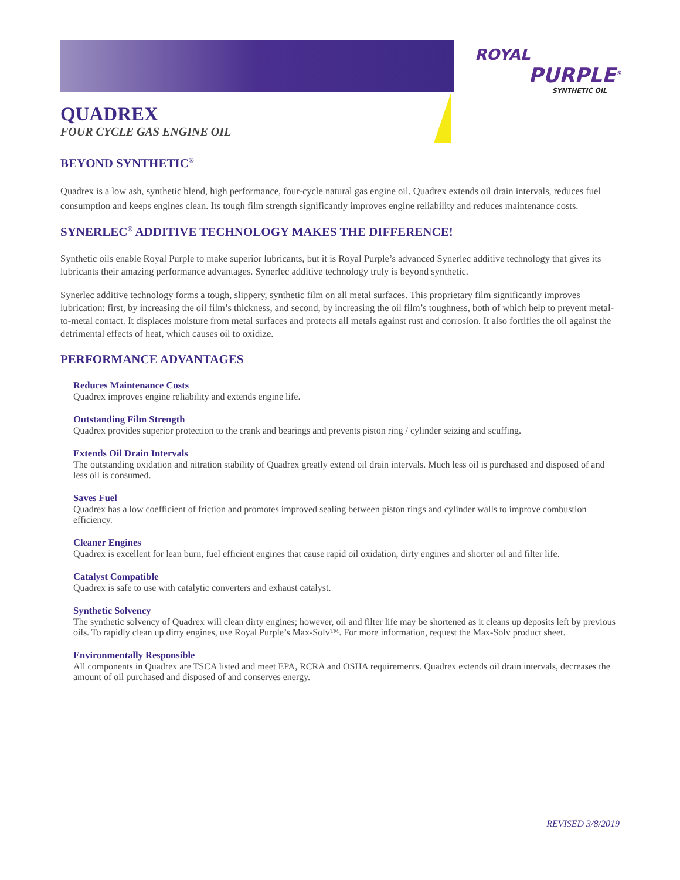ROYAL
PURPLE<sup>®</sup>
SYNTHETIC OIL
QUADREX
FOUR CYCLE GAS ENGINE OIL
BEYOND SYNTHETIC<sup>®</sup>
Quadrex is a low ash, synthetic blend, high performance, four-cycle natural gas engine oil. Quadrex extends oil drain intervals, reduces fuel consumption and keeps engines clean. Its tough film strength significantly improves engine reliability and reduces maintenance costs.
SYNERLEC<sup>®</sup> ADDITIVE TECHNOLOGY MAKES THE DIFFERENCE!
Synthetic oils enable Royal Purple to make superior lubricants, but it is Royal Purple’s advanced Synerlec additive technology that gives its lubricants their amazing performance advantages. Synerlec additive technology truly is beyond synthetic.
Synerlec additive technology forms a tough, slippery, synthetic film on all metal surfaces. This proprietary film significantly improves lubrication: first, by increasing the oil film’s thickness, and second, by increasing the oil film’s toughness, both of which help to prevent metal-to-metal contact. It displaces moisture from metal surfaces and protects all metals against rust and corrosion. It also fortifies the oil against the detrimental effects of heat, which causes oil to oxidize.
PERFORMANCE ADVANTAGES
Reduces Maintenance Costs
Quadrex improves engine reliability and extends engine life.
Outstanding Film Strength
Quadrex provides superior protection to the crank and bearings and prevents piston ring / cylinder seizing and scuffing.
Extends Oil Drain Intervals
The outstanding oxidation and nitration stability of Quadrex greatly extend oil drain intervals. Much less oil is purchased and disposed of and less oil is consumed.
Saves Fuel
Quadrex has a low coefficient of friction and promotes improved sealing between piston rings and cylinder walls to improve combustion efficiency.
Cleaner Engines
Quadrex is excellent for lean burn, fuel efficient engines that cause rapid oil oxidation, dirty engines and shorter oil and filter life.
Catalyst Compatible
Quadrex is safe to use with catalytic converters and exhaust catalyst.
Synthetic Solvency
The synthetic solvency of Quadrex will clean dirty engines; however, oil and filter life may be shortened as it cleans up deposits left by previous oils. To rapidly clean up dirty engines, use Royal Purple’s Max-Solv™. For more information, request the Max-Solv product sheet.
Environmentally Responsible
All components in Quadrex are TSCA listed and meet EPA, RCRA and OSHA requirements. Quadrex extends oil drain intervals, decreases the amount of oil purchased and disposed of and conserves energy.
REVISED 3/8/2019